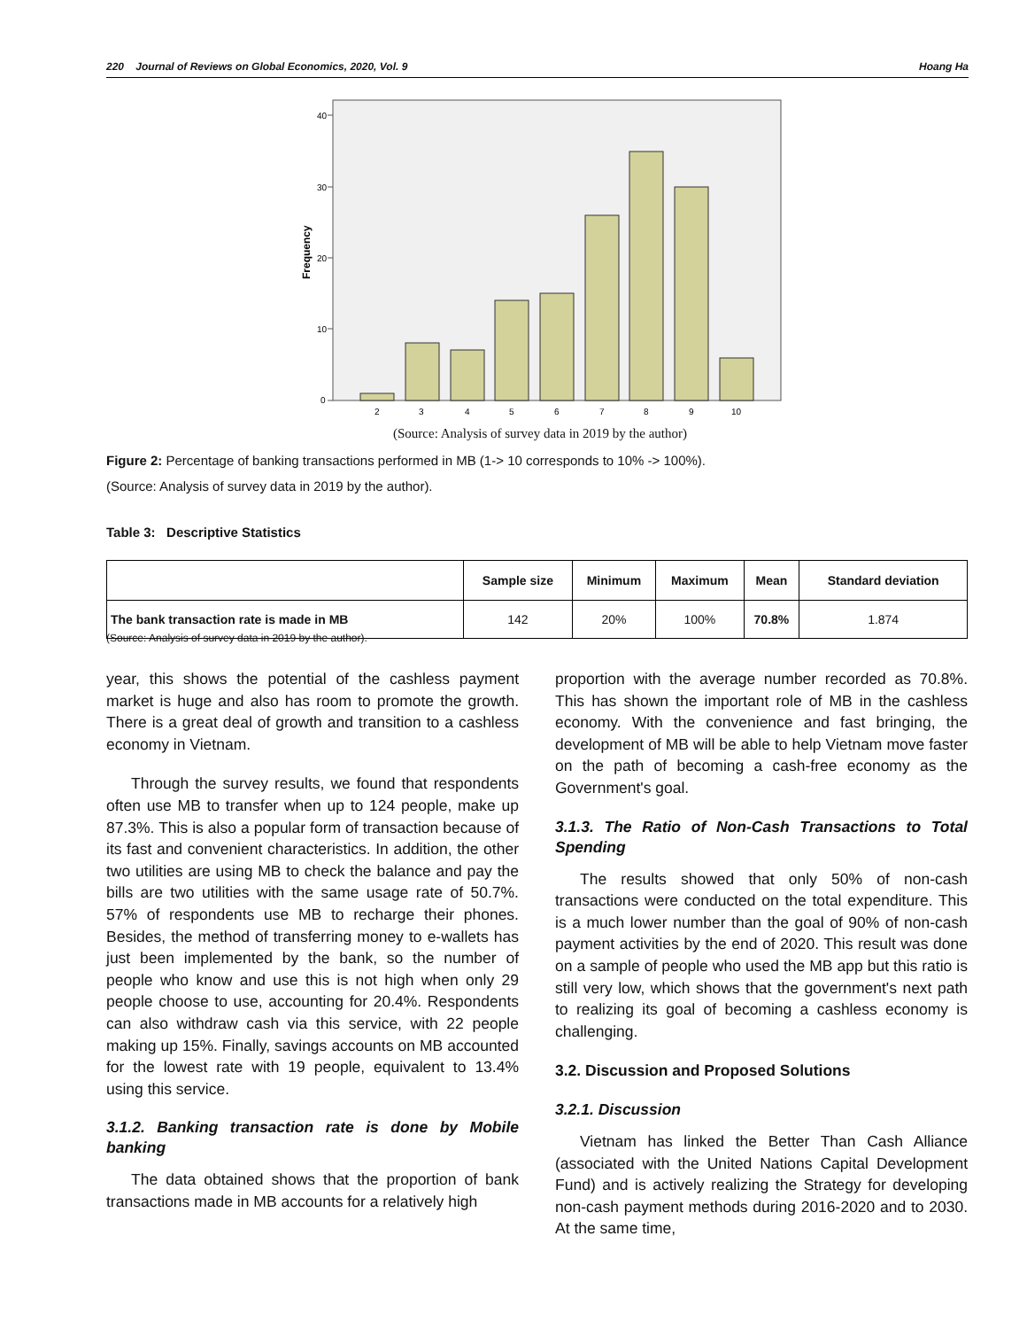220 Journal of Reviews on Global Economics, 2020, Vol. 9 Hoang Ha
Frequency
0
10
20
30
40
2
3
4
5
6
7
8
9
10
(Source: Analysis of survey data in 2019 by the author)
Figure 2: Percentage of banking transactions performed in MB (1-> 10 corresponds to 10% -> 100%).
(Source: Analysis of survey data in 2019 by the author).
Table 3: Descriptive Statistics
| | Sample size | Minimum | Maximum | Mean | Standard deviation |
| --- | --- | --- | --- | --- | --- |
| The bank transaction rate is made in MB | 142 | 20% | 100% | 70.8% | 1.874 |
(Source: Analysis of survey data in 2019 by the author).
year, this shows the potential of the cashless payment market is huge and also has room to promote the growth. There is a great deal of growth and transition to a cashless economy in Vietnam.
Through the survey results, we found that respondents often use MB to transfer when up to 124 people, make up 87.3%. This is also a popular form of transaction because of its fast and convenient characteristics. In addition, the other two utilities are using MB to check the balance and pay the bills are two utilities with the same usage rate of 50.7%. 57% of respondents use MB to recharge their phones. Besides, the method of transferring money to e-wallets has just been implemented by the bank, so the number of people who know and use this is not high when only 29 people choose to use, accounting for 20.4%. Respondents can also withdraw cash via this service, with 22 people making up 15%. Finally, savings accounts on MB accounted for the lowest rate with 19 people, equivalent to 13.4% using this service.
3.1.2. Banking transaction rate is done by Mobile banking
The data obtained shows that the proportion of bank transactions made in MB accounts for a relatively high
proportion with the average number recorded as 70.8%. This has shown the important role of MB in the cashless economy. With the convenience and fast bringing, the development of MB will be able to help Vietnam move faster on the path of becoming a cash-free economy as the Government's goal.
3.1.3. The Ratio of Non-Cash Transactions to Total Spending
The results showed that only 50% of non-cash transactions were conducted on the total expenditure. This is a much lower number than the goal of 90% of non-cash payment activities by the end of 2020. This result was done on a sample of people who used the MB app but this ratio is still very low, which shows that the government's next path to realizing its goal of becoming a cashless economy is challenging.
3.2. Discussion and Proposed Solutions
3.2.1. Discussion
Vietnam has linked the Better Than Cash Alliance (associated with the United Nations Capital Development Fund) and is actively realizing the Strategy for developing non-cash payment methods during 2016-2020 and to 2030. At the same time,